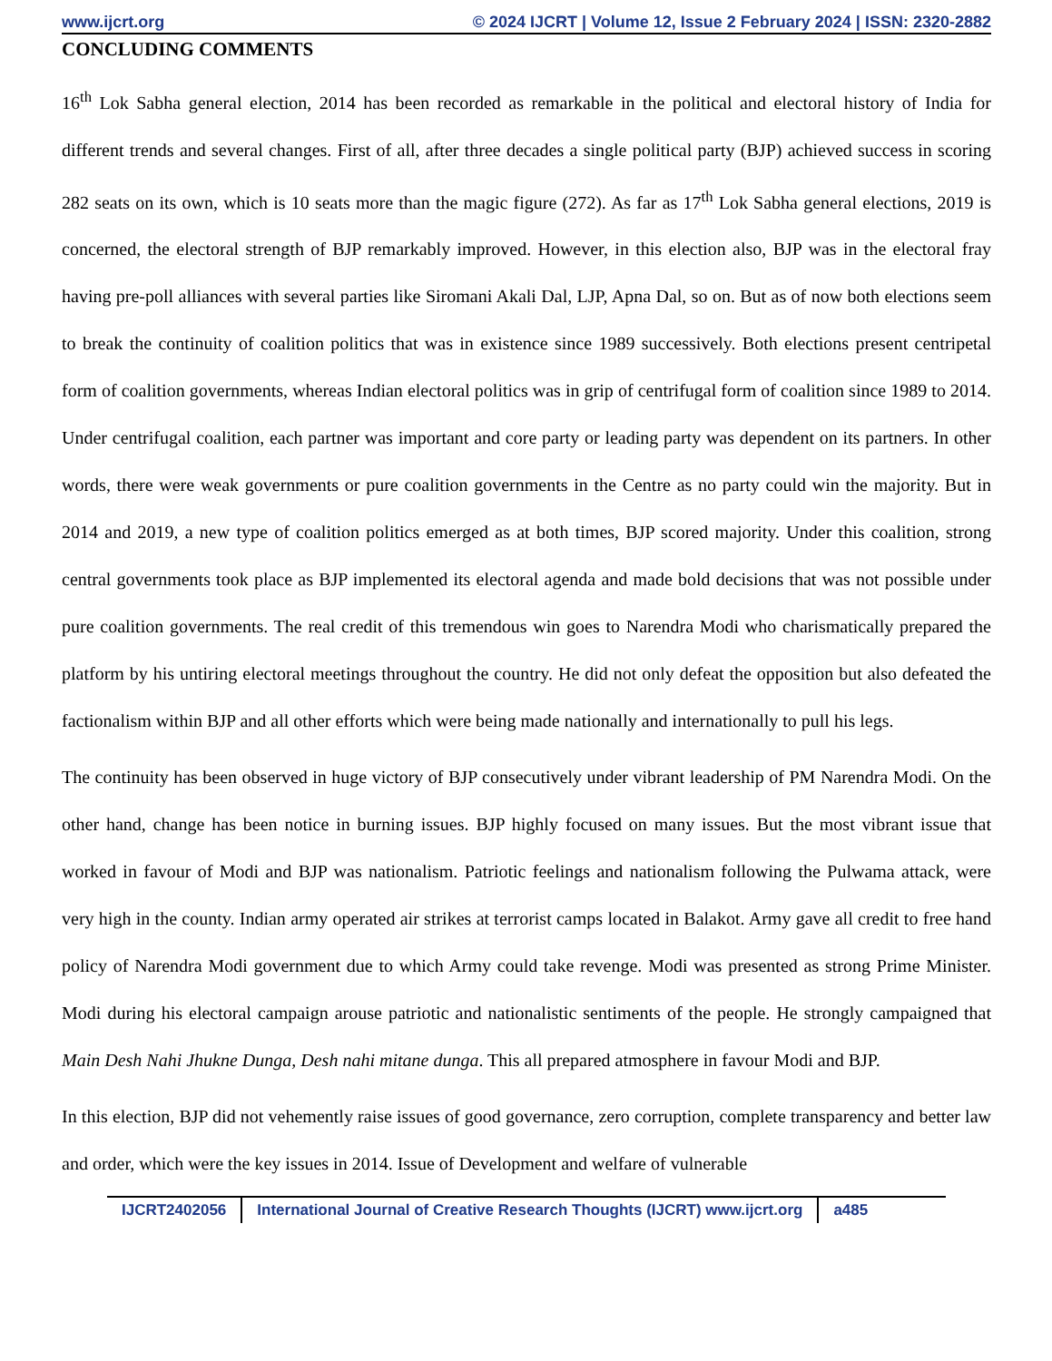www.ijcrt.org © 2024 IJCRT | Volume 12, Issue 2 February 2024 | ISSN: 2320-2882
CONCLUDING COMMENTS
16<sup>th</sup> Lok Sabha general election, 2014 has been recorded as remarkable in the political and electoral history of India for different trends and several changes. First of all, after three decades a single political party (BJP) achieved success in scoring 282 seats on its own, which is 10 seats more than the magic figure (272). As far as 17<sup>th</sup> Lok Sabha general elections, 2019 is concerned, the electoral strength of BJP remarkably improved. However, in this election also, BJP was in the electoral fray having pre-poll alliances with several parties like Siromani Akali Dal, LJP, Apna Dal, so on. But as of now both elections seem to break the continuity of coalition politics that was in existence since 1989 successively. Both elections present centripetal form of coalition governments, whereas Indian electoral politics was in grip of centrifugal form of coalition since 1989 to 2014. Under centrifugal coalition, each partner was important and core party or leading party was dependent on its partners. In other words, there were weak governments or pure coalition governments in the Centre as no party could win the majority. But in 2014 and 2019, a new type of coalition politics emerged as at both times, BJP scored majority. Under this coalition, strong central governments took place as BJP implemented its electoral agenda and made bold decisions that was not possible under pure coalition governments. The real credit of this tremendous win goes to Narendra Modi who charismatically prepared the platform by his untiring electoral meetings throughout the country. He did not only defeat the opposition but also defeated the factionalism within BJP and all other efforts which were being made nationally and internationally to pull his legs.
The continuity has been observed in huge victory of BJP consecutively under vibrant leadership of PM Narendra Modi. On the other hand, change has been notice in burning issues. BJP highly focused on many issues. But the most vibrant issue that worked in favour of Modi and BJP was nationalism. Patriotic feelings and nationalism following the Pulwama attack, were very high in the county. Indian army operated air strikes at terrorist camps located in Balakot. Army gave all credit to free hand policy of Narendra Modi government due to which Army could take revenge. Modi was presented as strong Prime Minister. Modi during his electoral campaign arouse patriotic and nationalistic sentiments of the people. He strongly campaigned that Main Desh Nahi Jhukne Dunga, Desh nahi mitane dunga. This all prepared atmosphere in favour Modi and BJP.
In this election, BJP did not vehemently raise issues of good governance, zero corruption, complete transparency and better law and order, which were the key issues in 2014. Issue of Development and welfare of vulnerable
IJCRT2402056 International Journal of Creative Research Thoughts (IJCRT) www.ijcrt.org a485